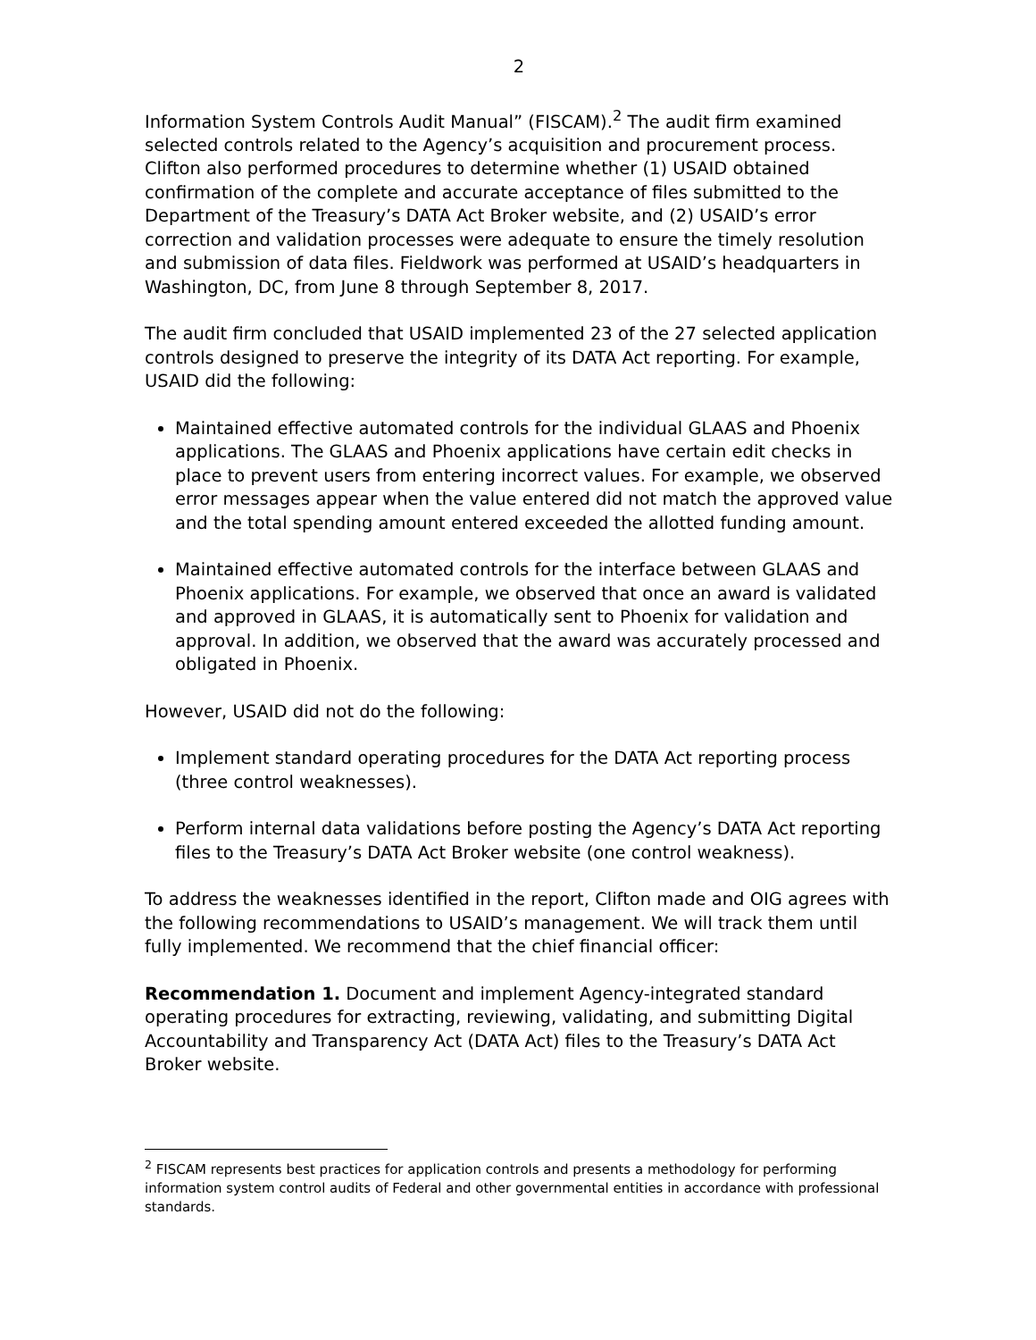2
Information System Controls Audit Manual” (FISCAM).<sup>2</sup> The audit firm examined selected controls related to the Agency’s acquisition and procurement process. Clifton also performed procedures to determine whether (1) USAID obtained confirmation of the complete and accurate acceptance of files submitted to the Department of the Treasury’s DATA Act Broker website, and (2) USAID’s error correction and validation processes were adequate to ensure the timely resolution and submission of data files. Fieldwork was performed at USAID’s headquarters in Washington, DC, from June 8 through September 8, 2017.
The audit firm concluded that USAID implemented 23 of the 27 selected application controls designed to preserve the integrity of its DATA Act reporting. For example, USAID did the following:
Maintained effective automated controls for the individual GLAAS and Phoenix applications. The GLAAS and Phoenix applications have certain edit checks in place to prevent users from entering incorrect values. For example, we observed error messages appear when the value entered did not match the approved value and the total spending amount entered exceeded the allotted funding amount.
Maintained effective automated controls for the interface between GLAAS and Phoenix applications. For example, we observed that once an award is validated and approved in GLAAS, it is automatically sent to Phoenix for validation and approval. In addition, we observed that the award was accurately processed and obligated in Phoenix.
However, USAID did not do the following:
Implement standard operating procedures for the DATA Act reporting process (three control weaknesses).
Perform internal data validations before posting the Agency’s DATA Act reporting files to the Treasury’s DATA Act Broker website (one control weakness).
To address the weaknesses identified in the report, Clifton made and OIG agrees with the following recommendations to USAID’s management. We will track them until fully implemented. We recommend that the chief financial officer:
Recommendation 1. Document and implement Agency-integrated standard operating procedures for extracting, reviewing, validating, and submitting Digital Accountability and Transparency Act (DATA Act) files to the Treasury’s DATA Act Broker website.
<sup>2</sup> FISCAM represents best practices for application controls and presents a methodology for performing information system control audits of Federal and other governmental entities in accordance with professional standards.